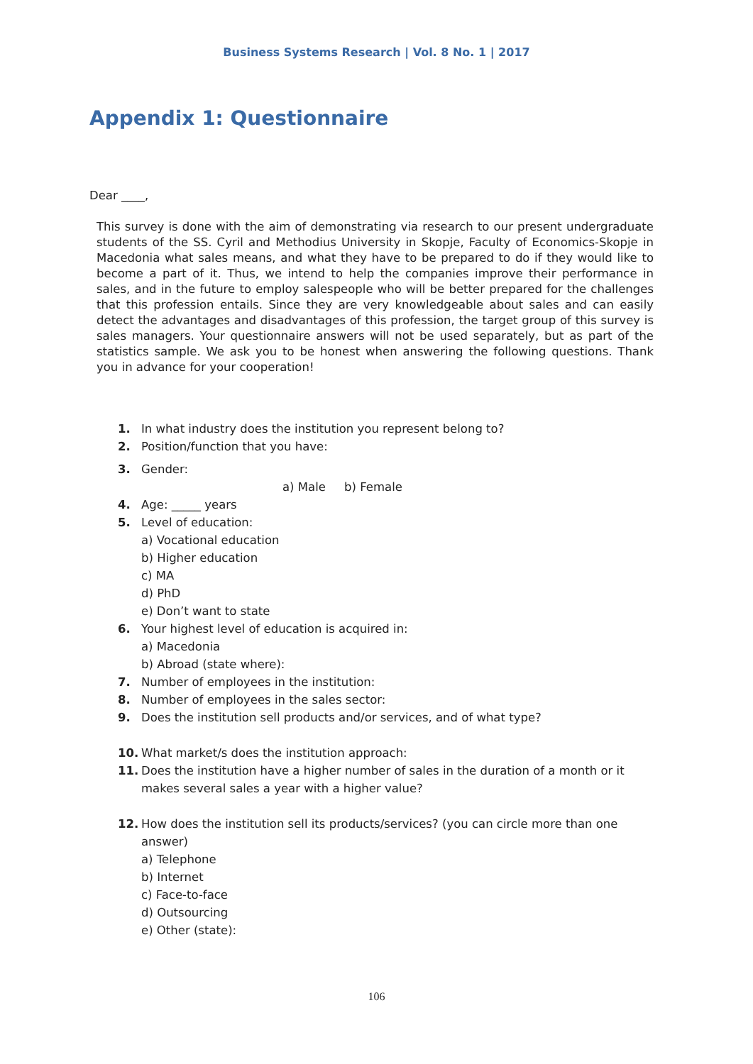Business Systems Research | Vol. 8 No. 1 | 2017
Appendix 1: Questionnaire
Dear ____,
This survey is done with the aim of demonstrating via research to our present undergraduate students of the SS. Cyril and Methodius University in Skopje, Faculty of Economics-Skopje in Macedonia what sales means, and what they have to be prepared to do if they would like to become a part of it. Thus, we intend to help the companies improve their performance in sales, and in the future to employ salespeople who will be better prepared for the challenges that this profession entails. Since they are very knowledgeable about sales and can easily detect the advantages and disadvantages of this profession, the target group of this survey is sales managers. Your questionnaire answers will not be used separately, but as part of the statistics sample. We ask you to be honest when answering the following questions. Thank you in advance for your cooperation!
1. In what industry does the institution you represent belong to?
2. Position/function that you have:
3. Gender:
a) Male b) Female
4. Age: _____ years
5. Level of education:
a) Vocational education
b) Higher education
c) MA
d) PhD
e) Don’t want to state
6. Your highest level of education is acquired in:
a) Macedonia
b) Abroad (state where):
7. Number of employees in the institution:
8. Number of employees in the sales sector:
9. Does the institution sell products and/or services, and of what type?
10. What market/s does the institution approach:
11. Does the institution have a higher number of sales in the duration of a month or it makes several sales a year with a higher value?
12. How does the institution sell its products/services? (you can circle more than one answer)
a) Telephone
b) Internet
c) Face-to-face
d) Outsourcing
e) Other (state):
106